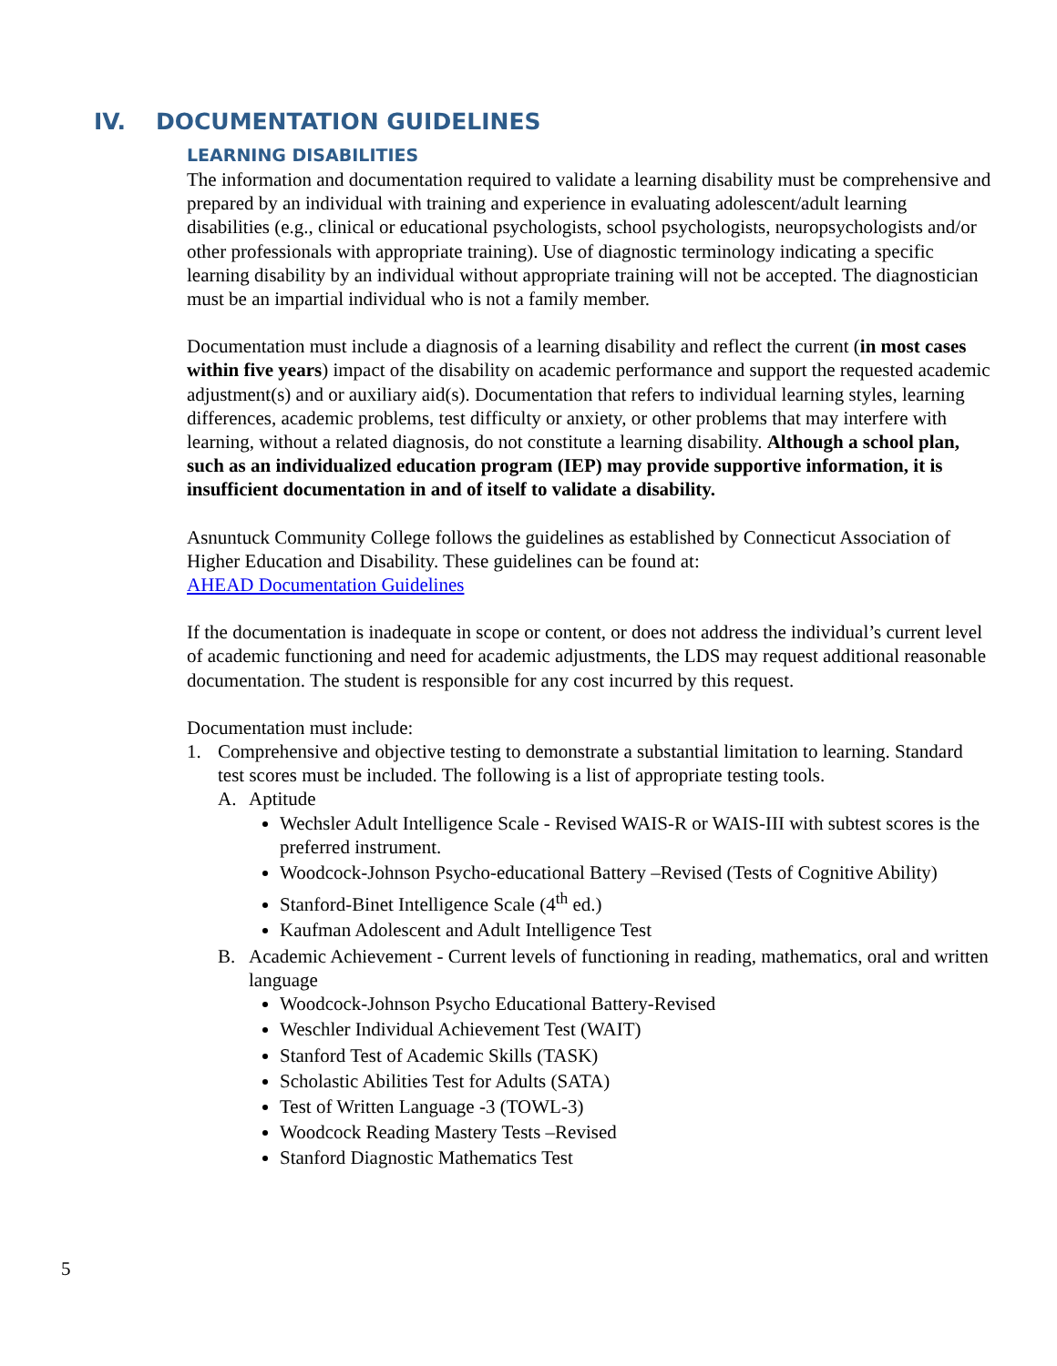IV. DOCUMENTATION GUIDELINES
LEARNING DISABILITIES
The information and documentation required to validate a learning disability must be comprehensive and prepared by an individual with training and experience in evaluating adolescent/adult learning disabilities (e.g., clinical or educational psychologists, school psychologists, neuropsychologists and/or other professionals with appropriate training). Use of diagnostic terminology indicating a specific learning disability by an individual without appropriate training will not be accepted. The diagnostician must be an impartial individual who is not a family member.
Documentation must include a diagnosis of a learning disability and reflect the current (in most cases within five years) impact of the disability on academic performance and support the requested academic adjustment(s) and or auxiliary aid(s). Documentation that refers to individual learning styles, learning differences, academic problems, test difficulty or anxiety, or other problems that may interfere with learning, without a related diagnosis, do not constitute a learning disability. Although a school plan, such as an individualized education program (IEP) may provide supportive information, it is insufficient documentation in and of itself to validate a disability.
Asnuntuck Community College follows the guidelines as established by Connecticut Association of Higher Education and Disability. These guidelines can be found at:
AHEAD Documentation Guidelines
If the documentation is inadequate in scope or content, or does not address the individual’s current level of academic functioning and need for academic adjustments, the LDS may request additional reasonable documentation. The student is responsible for any cost incurred by this request.
Documentation must include:
1. Comprehensive and objective testing to demonstrate a substantial limitation to learning. Standard test scores must be included. The following is a list of appropriate testing tools.
A. Aptitude
Wechsler Adult Intelligence Scale - Revised WAIS-R or WAIS-III with subtest scores is the preferred instrument.
Woodcock-Johnson Psycho-educational Battery –Revised (Tests of Cognitive Ability)
Stanford-Binet Intelligence Scale (4<sup>th</sup> ed.)
Kaufman Adolescent and Adult Intelligence Test
B. Academic Achievement - Current levels of functioning in reading, mathematics, oral and written language
Woodcock-Johnson Psycho Educational Battery-Revised
Weschler Individual Achievement Test (WAIT)
Stanford Test of Academic Skills (TASK)
Scholastic Abilities Test for Adults (SATA)
Test of Written Language -3 (TOWL-3)
Woodcock Reading Mastery Tests –Revised
Stanford Diagnostic Mathematics Test
5